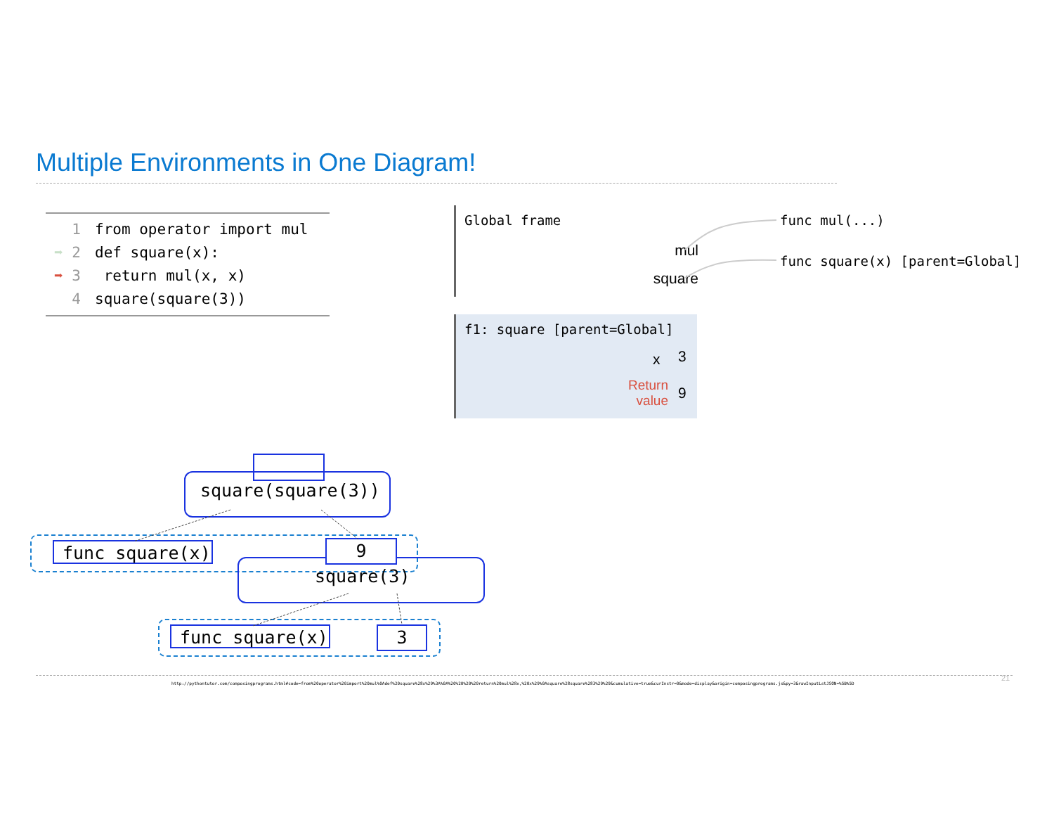Multiple Environments in One Diagram!
1 from operator import mul
➡ 2 def square(x):
➡ 3 return mul(x, x)
4 square(square(3))
Global frame
mul
square
func mul(...)
func square(x) [parent=Global]
f1: square [parent=Global]
x 3
Return value
9
square(square(3))
func square(x) 9
square(3)
func square(x) 3
http://pythontutor.com/composingprograms.html#code=from%20operator%20import%20mul%0Adef%20square%28x%29%3A%0A%20%20%20%20return%20mul%28x,%20x%29%0Asquare%28square%283%29%29&cumulative=true&curInstr=0&mode=display&origin=composingprograms.js&py=3&rawInputLstJSON=%5B%5D
21